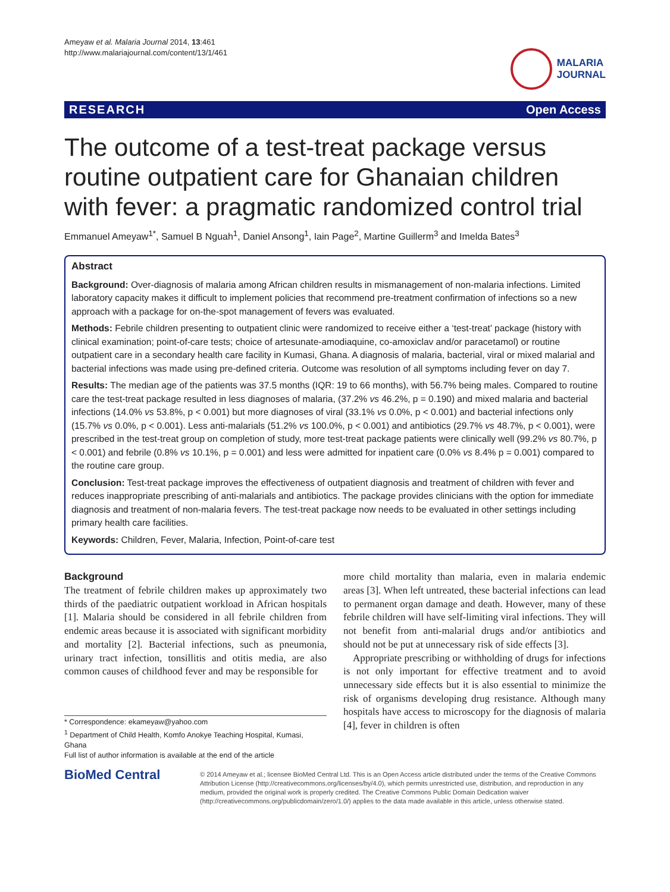Ameyaw et al. Malaria Journal 2014, 13:461
http://www.malariajournal.com/content/13/1/461
MALARIA
JOURNAL
RESEARCH Open Access
The outcome of a test-treat package versus routine outpatient care for Ghanaian children with fever: a pragmatic randomized control trial
Emmanuel Ameyaw<sup>1*</sup>, Samuel B Nguah<sup>1</sup>, Daniel Ansong<sup>1</sup>, Iain Page<sup>2</sup>, Martine Guillerm<sup>3</sup> and Imelda Bates<sup>3</sup>
Abstract
Background: Over-diagnosis of malaria among African children results in mismanagement of non-malaria infections. Limited laboratory capacity makes it difficult to implement policies that recommend pre-treatment confirmation of infections so a new approach with a package for on-the-spot management of fevers was evaluated.
Methods: Febrile children presenting to outpatient clinic were randomized to receive either a ‘test-treat’ package (history with clinical examination; point-of-care tests; choice of artesunate-amodiaquine, co-amoxiclav and/or paracetamol) or routine outpatient care in a secondary health care facility in Kumasi, Ghana. A diagnosis of malaria, bacterial, viral or mixed malarial and bacterial infections was made using pre-defined criteria. Outcome was resolution of all symptoms including fever on day 7.
Results: The median age of the patients was 37.5 months (IQR: 19 to 66 months), with 56.7% being males. Compared to routine care the test-treat package resulted in less diagnoses of malaria, (37.2% vs 46.2%, p = 0.190) and mixed malaria and bacterial infections (14.0% vs 53.8%, p < 0.001) but more diagnoses of viral (33.1% vs 0.0%, p < 0.001) and bacterial infections only (15.7% vs 0.0%, p < 0.001). Less anti-malarials (51.2% vs 100.0%, p < 0.001) and antibiotics (29.7% vs 48.7%, p < 0.001), were prescribed in the test-treat group on completion of study, more test-treat package patients were clinically well (99.2% vs 80.7%, p < 0.001) and febrile (0.8% vs 10.1%, p = 0.001) and less were admitted for inpatient care (0.0% vs 8.4% p = 0.001) compared to the routine care group.
Conclusion: Test-treat package improves the effectiveness of outpatient diagnosis and treatment of children with fever and reduces inappropriate prescribing of anti-malarials and antibiotics. The package provides clinicians with the option for immediate diagnosis and treatment of non-malaria fevers. The test-treat package now needs to be evaluated in other settings including primary health care facilities.
Keywords: Children, Fever, Malaria, Infection, Point-of-care test
Background
The treatment of febrile children makes up approximately two thirds of the paediatric outpatient workload in African hospitals [1]. Malaria should be considered in all febrile children from endemic areas because it is associated with significant morbidity and mortality [2]. Bacterial infections, such as pneumonia, urinary tract infection, tonsillitis and otitis media, are also common causes of childhood fever and may be responsible for
* Correspondence: ekameyaw@yahoo.com
<sup>1</sup> Department of Child Health, Komfo Anokye Teaching Hospital, Kumasi, Ghana
Full list of author information is available at the end of the article
more child mortality than malaria, even in malaria endemic areas [3]. When left untreated, these bacterial infections can lead to permanent organ damage and death. However, many of these febrile children will have self-limiting viral infections. They will not benefit from anti-malarial drugs and/or antibiotics and should not be put at unnecessary risk of side effects [3].
Appropriate prescribing or withholding of drugs for infections is not only important for effective treatment and to avoid unnecessary side effects but it is also essential to minimize the risk of organisms developing drug resistance. Although many hospitals have access to microscopy for the diagnosis of malaria [4], fever in children is often
BioMed Central
© 2014 Ameyaw et al.; licensee BioMed Central Ltd. This is an Open Access article distributed under the terms of the Creative Commons Attribution License (http://creativecommons.org/licenses/by/4.0), which permits unrestricted use, distribution, and reproduction in any medium, provided the original work is properly credited. The Creative Commons Public Domain Dedication waiver (http://creativecommons.org/publicdomain/zero/1.0/) applies to the data made available in this article, unless otherwise stated.